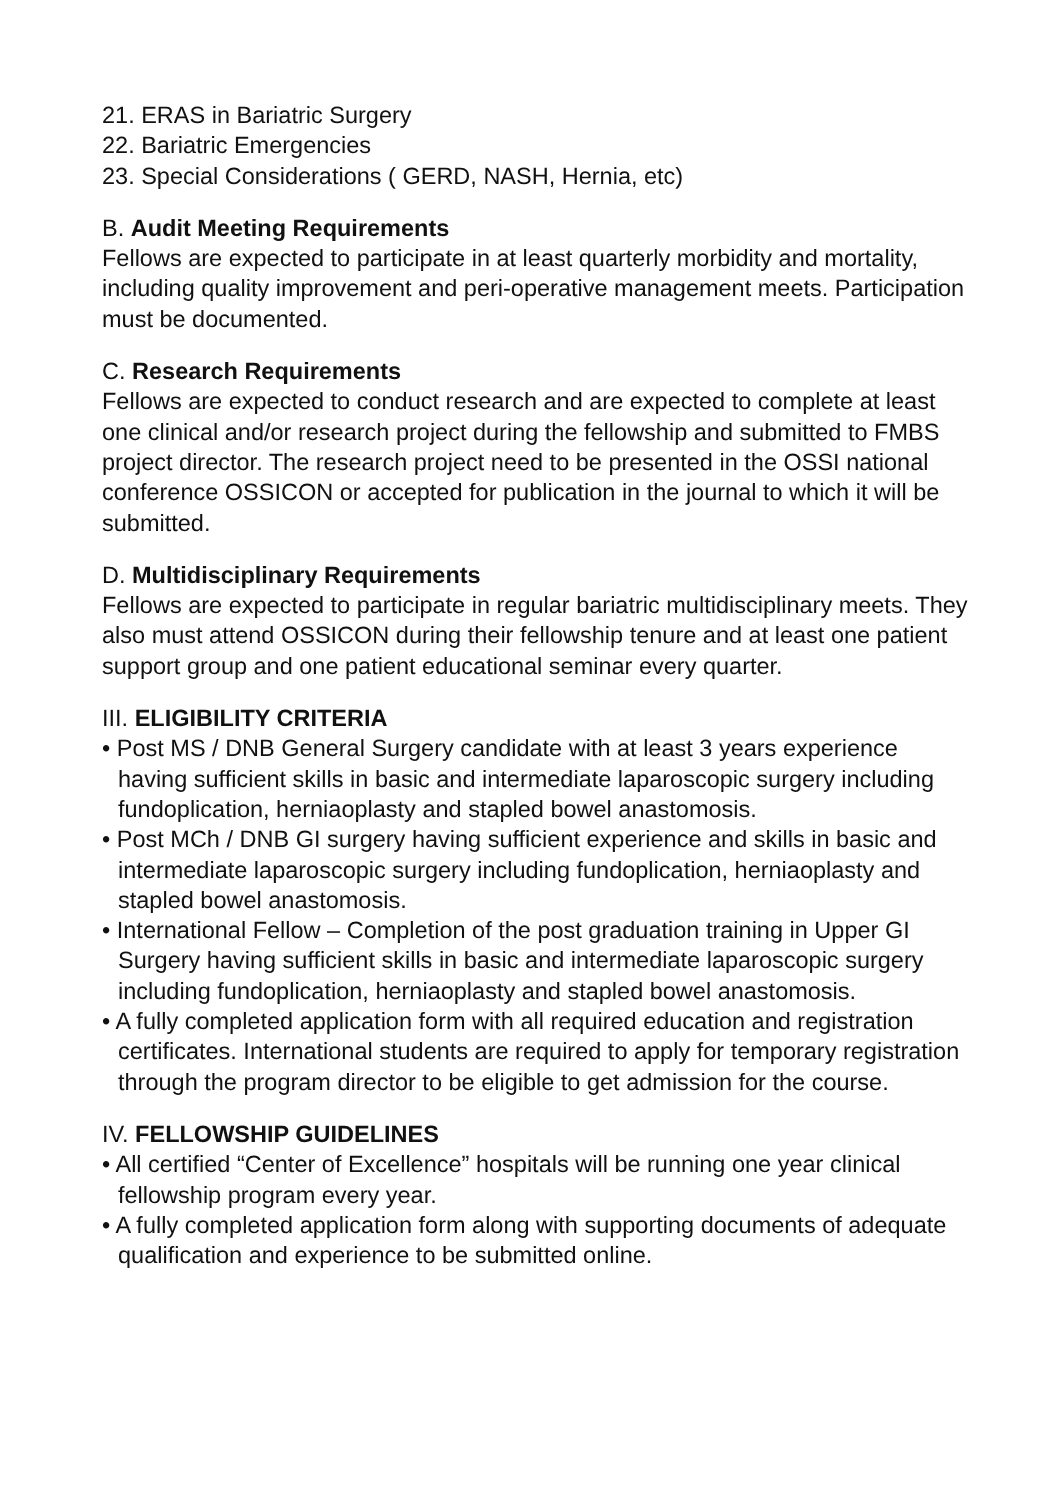21. ERAS in Bariatric Surgery
22. Bariatric Emergencies
23. Special Considerations ( GERD, NASH, Hernia, etc)
B. Audit Meeting Requirements
Fellows are expected to participate in at least quarterly morbidity and mortality, including quality improvement and peri-operative management meets. Participation must be documented.
C. Research Requirements
Fellows are expected to conduct research and are expected to complete at least one clinical and/or research project during the fellowship and submitted to FMBS project director. The research project need to be presented in the OSSI national conference OSSICON or accepted for publication in the journal to which it will be submitted.
D. Multidisciplinary Requirements
Fellows are expected to participate in regular bariatric multidisciplinary meets. They also must attend OSSICON during their fellowship tenure and at least one patient support group and one patient educational seminar every quarter.
III. ELIGIBILITY CRITERIA
• Post MS / DNB General Surgery candidate with at least 3 years experience having sufficient skills in basic and intermediate laparoscopic surgery including fundoplication, herniaoplasty and stapled bowel anastomosis.
• Post MCh / DNB GI surgery having sufficient experience and skills in basic and intermediate laparoscopic surgery including fundoplication, herniaoplasty and stapled bowel anastomosis.
• International Fellow – Completion of the post graduation training in Upper GI Surgery having sufficient skills in basic and intermediate laparoscopic surgery including fundoplication, herniaoplasty and stapled bowel anastomosis.
• A fully completed application form with all required education and registration certificates. International students are required to apply for temporary registration through the program director to be eligible to get admission for the course.
IV. FELLOWSHIP GUIDELINES
• All certified “Center of Excellence” hospitals will be running one year clinical fellowship program every year.
• A fully completed application form along with supporting documents of adequate qualification and experience to be submitted online.